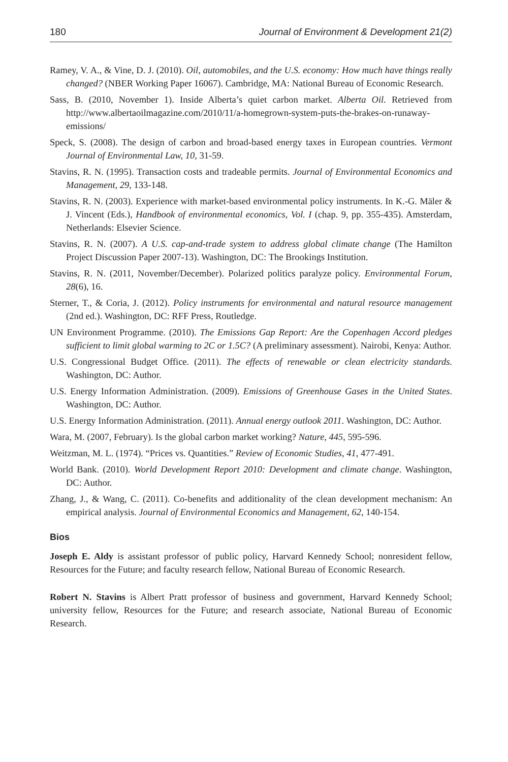180 Journal of Environment & Development 21(2)
Ramey, V. A., & Vine, D. J. (2010). Oil, automobiles, and the U.S. economy: How much have things really changed? (NBER Working Paper 16067). Cambridge, MA: National Bureau of Economic Research.
Sass, B. (2010, November 1). Inside Alberta’s quiet carbon market. Alberta Oil. Retrieved from http://www.albertaoilmagazine.com/2010/11/a-homegrown-system-puts-the-brakes-on-runaway-emissions/
Speck, S. (2008). The design of carbon and broad-based energy taxes in European countries. Vermont Journal of Environmental Law, 10, 31-59.
Stavins, R. N. (1995). Transaction costs and tradeable permits. Journal of Environmental Economics and Management, 29, 133-148.
Stavins, R. N. (2003). Experience with market-based environmental policy instruments. In K.-G. Mäler & J. Vincent (Eds.), Handbook of environmental economics, Vol. I (chap. 9, pp. 355-435). Amsterdam, Netherlands: Elsevier Science.
Stavins, R. N. (2007). A U.S. cap-and-trade system to address global climate change (The Hamilton Project Discussion Paper 2007-13). Washington, DC: The Brookings Institution.
Stavins, R. N. (2011, November/December). Polarized politics paralyze policy. Environmental Forum, 28(6), 16.
Sterner, T., & Coria, J. (2012). Policy instruments for environmental and natural resource management (2nd ed.). Washington, DC: RFF Press, Routledge.
UN Environment Programme. (2010). The Emissions Gap Report: Are the Copenhagen Accord pledges sufficient to limit global warming to 2C or 1.5C? (A preliminary assessment). Nairobi, Kenya: Author.
U.S. Congressional Budget Office. (2011). The effects of renewable or clean electricity standards. Washington, DC: Author.
U.S. Energy Information Administration. (2009). Emissions of Greenhouse Gases in the United States. Washington, DC: Author.
U.S. Energy Information Administration. (2011). Annual energy outlook 2011. Washington, DC: Author.
Wara, M. (2007, February). Is the global carbon market working? Nature, 445, 595-596.
Weitzman, M. L. (1974). “Prices vs. Quantities.” Review of Economic Studies, 41, 477-491.
World Bank. (2010). World Development Report 2010: Development and climate change. Washington, DC: Author.
Zhang, J., & Wang, C. (2011). Co-benefits and additionality of the clean development mechanism: An empirical analysis. Journal of Environmental Economics and Management, 62, 140-154.
Bios
Joseph E. Aldy is assistant professor of public policy, Harvard Kennedy School; nonresident fellow, Resources for the Future; and faculty research fellow, National Bureau of Economic Research.
Robert N. Stavins is Albert Pratt professor of business and government, Harvard Kennedy School; university fellow, Resources for the Future; and research associate, National Bureau of Economic Research.